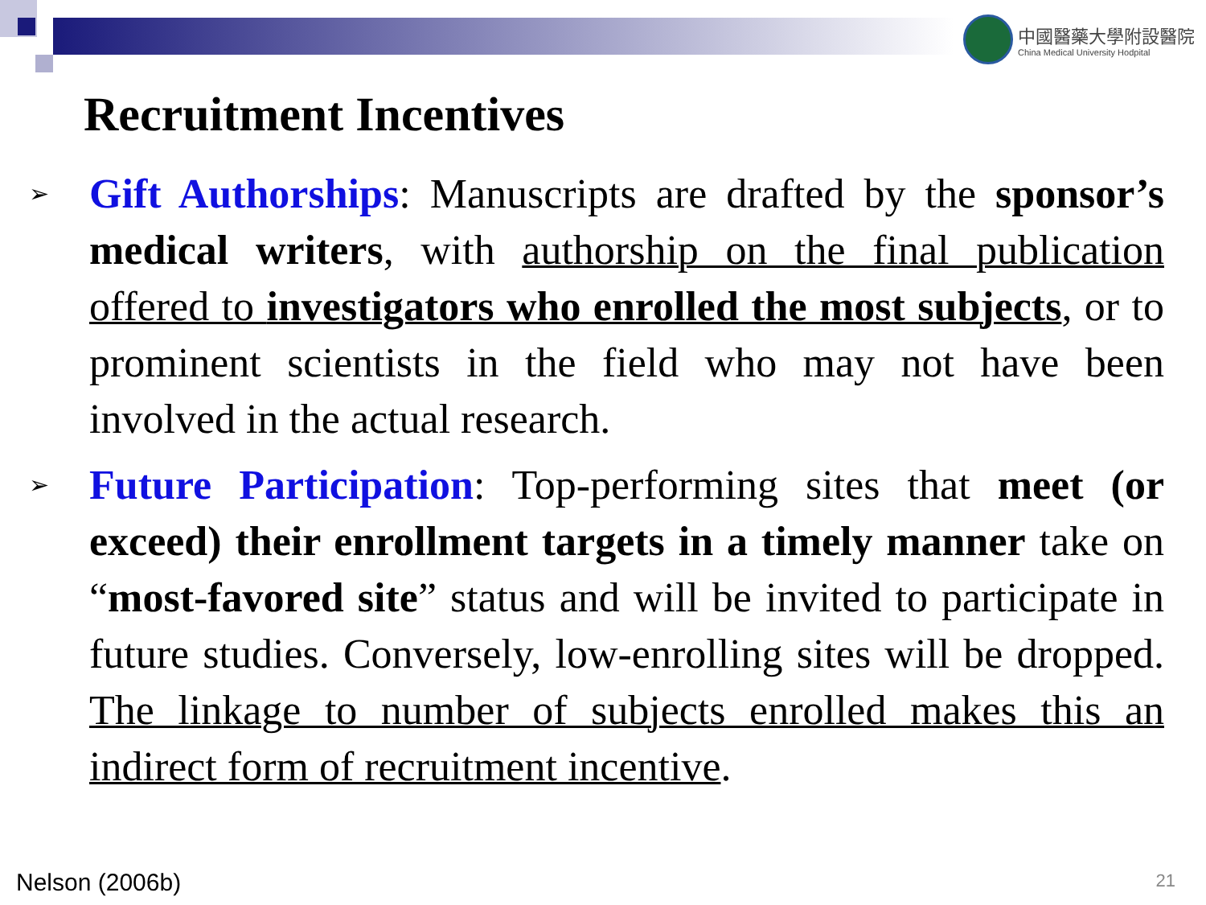中國醫藥大學附設醫院
China Medical University Hodpital
Recruitment Incentives
➢
Gift Authorships: Manuscripts are drafted by the sponsor’s medical writers, with authorship on the final publication offered to investigators who enrolled the most subjects, or to prominent scientists in the field who may not have been involved in the actual research.
➢
Future Participation: Top-performing sites that meet (or exceed) their enrollment targets in a timely manner take on “most-favored site” status and will be invited to participate in future studies. Conversely, low-enrolling sites will be dropped. The linkage to number of subjects enrolled makes this an indirect form of recruitment incentive.
Nelson (2006b) 21